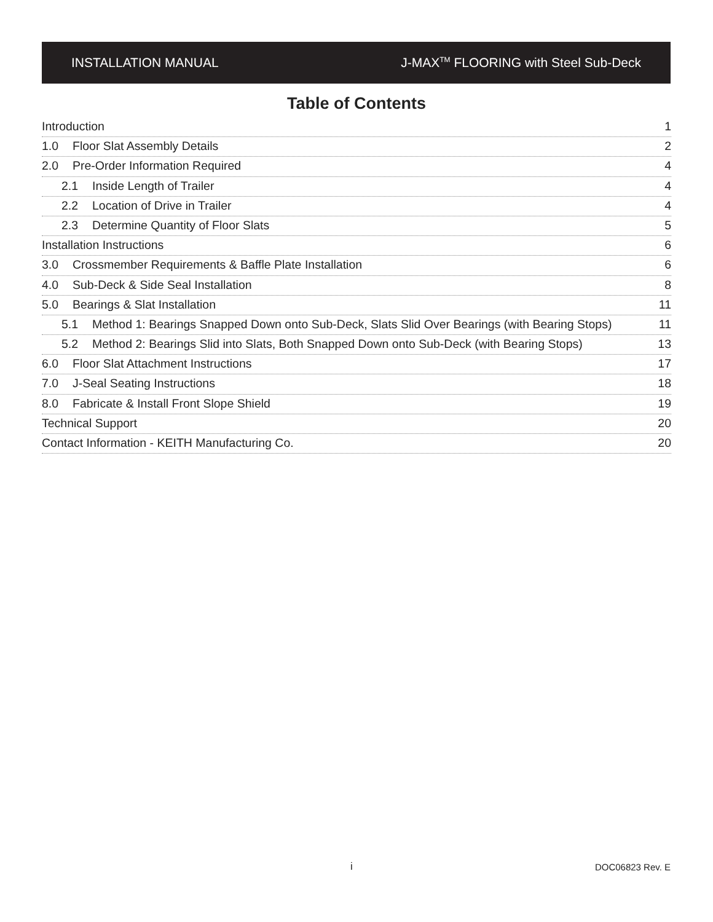INSTALLATION MANUAL J-MAX<sup>TM</sup> FLOORING with Steel Sub-Deck
Table of Contents
Introduction 1
1.0 Floor Slat Assembly Details 2
2.0 Pre-Order Information Required 4
2.1 Inside Length of Trailer 4
2.2 Location of Drive in Trailer 4
2.3 Determine Quantity of Floor Slats 5
Installation Instructions 6
3.0 Crossmember Requirements & Baffle Plate Installation 6
4.0 Sub-Deck & Side Seal Installation 8
5.0 Bearings & Slat Installation 11
5.1 Method 1: Bearings Snapped Down onto Sub-Deck, Slats Slid Over Bearings (with Bearing Stops) 11
5.2 Method 2: Bearings Slid into Slats, Both Snapped Down onto Sub-Deck (with Bearing Stops) 13
6.0 Floor Slat Attachment Instructions 17
7.0 J-Seal Seating Instructions 18
8.0 Fabricate & Install Front Slope Shield 19
Technical Support 20
Contact Information - KEITH Manufacturing Co. 20
i DOC06823 Rev. E